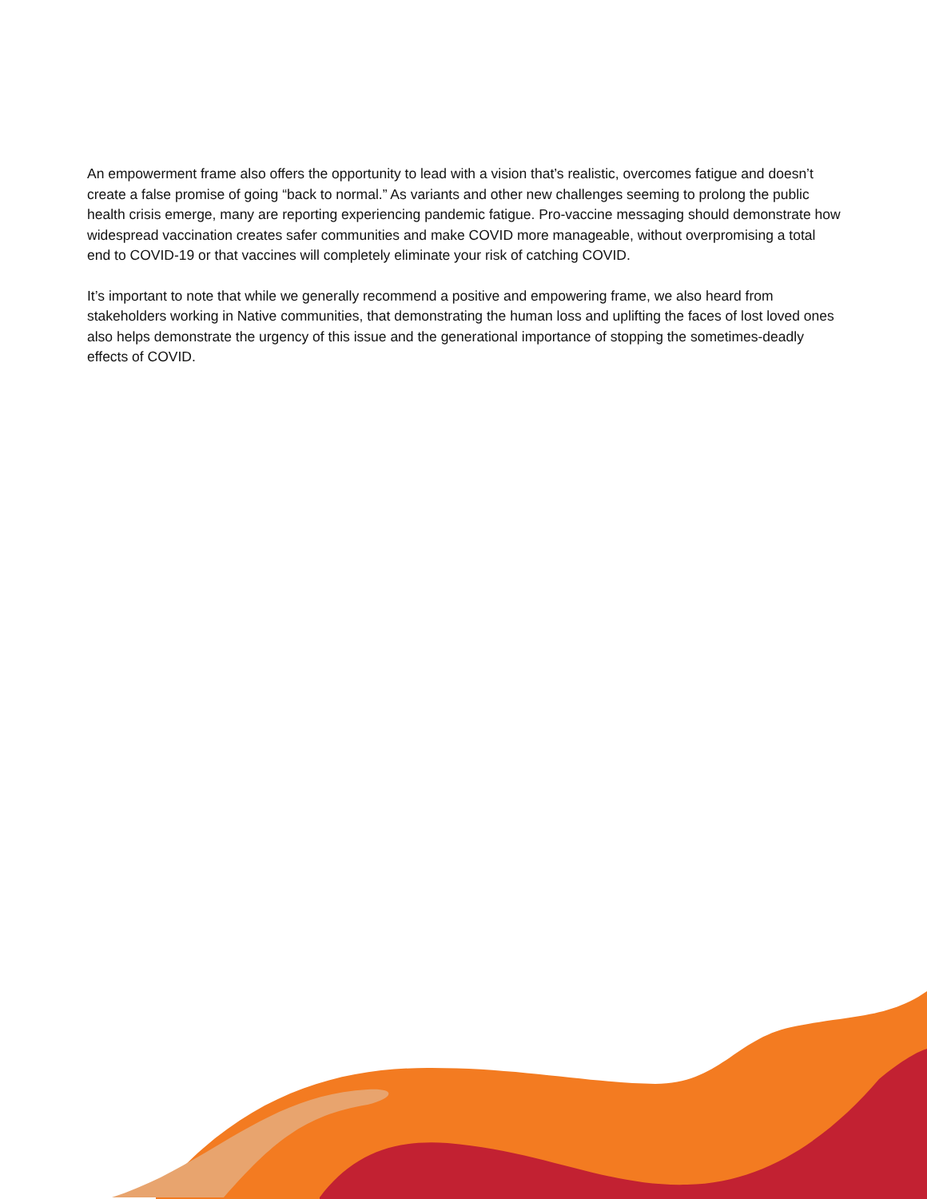An empowerment frame also offers the opportunity to lead with a vision that’s realistic, overcomes fatigue and doesn’t create a false promise of going “back to normal.” As variants and other new challenges seeming to prolong the public health crisis emerge, many are reporting experiencing pandemic fatigue. Pro-vaccine messaging should demonstrate how widespread vaccination creates safer communities and make COVID more manageable, without overpromising a total end to COVID-19 or that vaccines will completely eliminate your risk of catching COVID.
It’s important to note that while we generally recommend a positive and empowering frame, we also heard from stakeholders working in Native communities, that demonstrating the human loss and uplifting the faces of lost loved ones also helps demonstrate the urgency of this issue and the generational importance of stopping the sometimes-deadly effects of COVID.